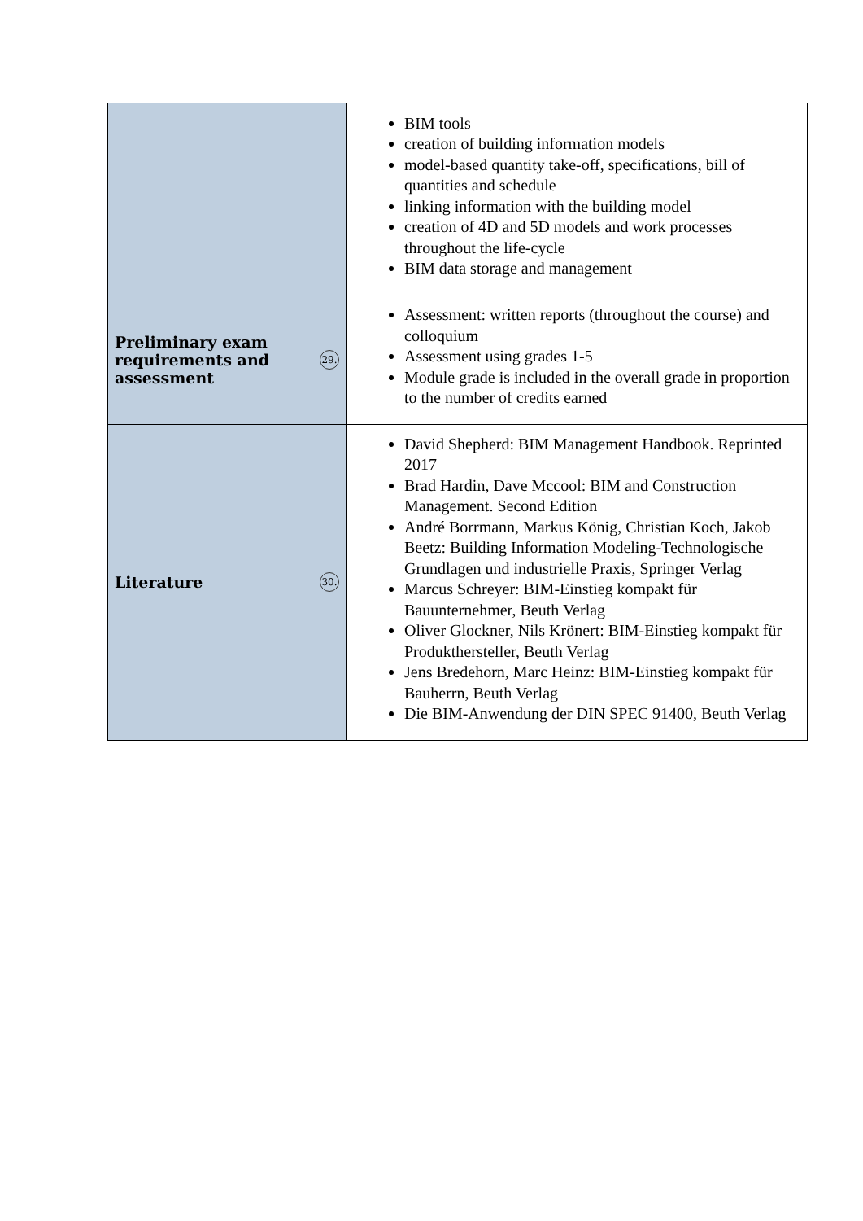| | BIM tools creation of building information models model-based quantity take-off, specifications, bill of quantities and schedule linking information with the building model creation of 4D and 5D models and work processes throughout the life-cycle BIM data storage and management |
| Preliminary exam requirements and assessment 29. | Assessment: written reports (throughout the course) and colloquium Assessment using grades 1-5 Module grade is included in the overall grade in proportion to the number of credits earned |
| Literature 30. | David Shepherd: BIM Management Handbook. Reprinted 2017 Brad Hardin, Dave Mccool: BIM and Construction Management. Second Edition André Borrmann, Markus König, Christian Koch, Jakob Beetz: Building Information Modeling-Technologische Grundlagen und industrielle Praxis, Springer Verlag Marcus Schreyer: BIM-Einstieg kompakt für Bauunternehmer, Beuth Verlag Oliver Glockner, Nils Krönert: BIM-Einstieg kompakt für Produkthersteller, Beuth Verlag Jens Bredehorn, Marc Heinz: BIM-Einstieg kompakt für Bauherrn, Beuth Verlag Die BIM-Anwendung der DIN SPEC 91400, Beuth Verlag |